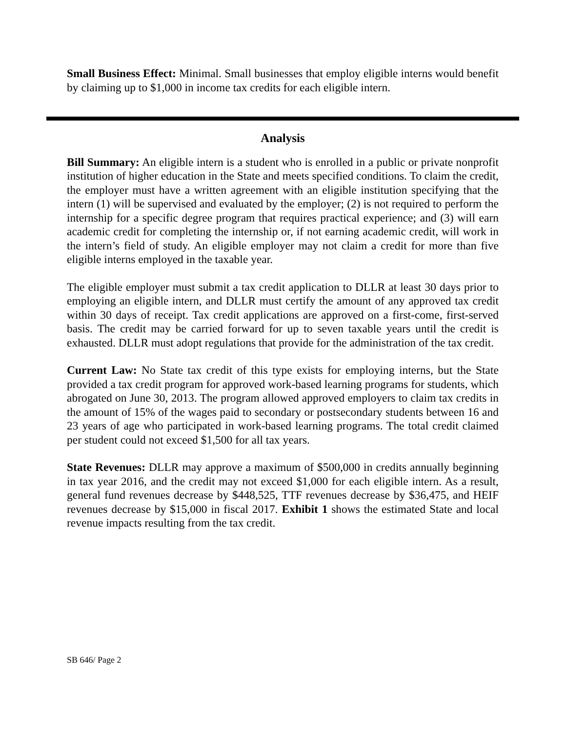Small Business Effect: Minimal. Small businesses that employ eligible interns would benefit by claiming up to $1,000 in income tax credits for each eligible intern.
Analysis
Bill Summary: An eligible intern is a student who is enrolled in a public or private nonprofit institution of higher education in the State and meets specified conditions. To claim the credit, the employer must have a written agreement with an eligible institution specifying that the intern (1) will be supervised and evaluated by the employer; (2) is not required to perform the internship for a specific degree program that requires practical experience; and (3) will earn academic credit for completing the internship or, if not earning academic credit, will work in the intern’s field of study. An eligible employer may not claim a credit for more than five eligible interns employed in the taxable year.
The eligible employer must submit a tax credit application to DLLR at least 30 days prior to employing an eligible intern, and DLLR must certify the amount of any approved tax credit within 30 days of receipt. Tax credit applications are approved on a first-come, first-served basis. The credit may be carried forward for up to seven taxable years until the credit is exhausted. DLLR must adopt regulations that provide for the administration of the tax credit.
Current Law: No State tax credit of this type exists for employing interns, but the State provided a tax credit program for approved work-based learning programs for students, which abrogated on June 30, 2013. The program allowed approved employers to claim tax credits in the amount of 15% of the wages paid to secondary or postsecondary students between 16 and 23 years of age who participated in work-based learning programs. The total credit claimed per student could not exceed $1,500 for all tax years.
State Revenues: DLLR may approve a maximum of $500,000 in credits annually beginning in tax year 2016, and the credit may not exceed $1,000 for each eligible intern. As a result, general fund revenues decrease by $448,525, TTF revenues decrease by $36,475, and HEIF revenues decrease by $15,000 in fiscal 2017. Exhibit 1 shows the estimated State and local revenue impacts resulting from the tax credit.
SB 646/ Page 2